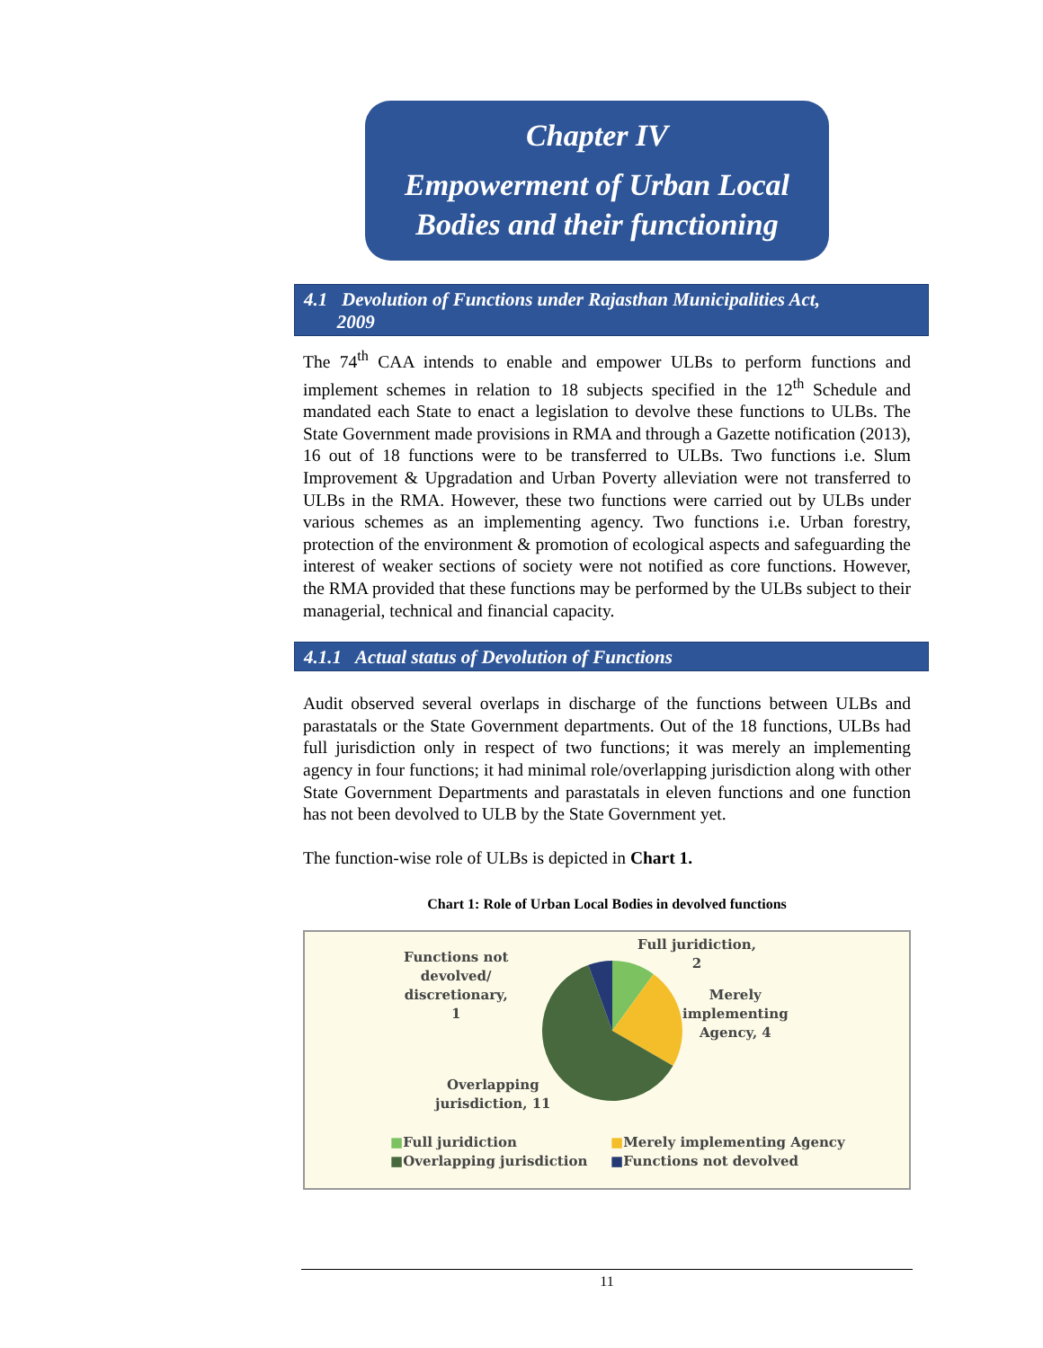Chapter IV
Empowerment of Urban Local
Bodies and their functioning
4.1 Devolution of Functions under Rajasthan Municipalities Act,
2009
The 74<sup>th</sup> CAA intends to enable and empower ULBs to perform functions and implement schemes in relation to 18 subjects specified in the 12<sup>th</sup> Schedule and mandated each State to enact a legislation to devolve these functions to ULBs. The State Government made provisions in RMA and through a Gazette notification (2013), 16 out of 18 functions were to be transferred to ULBs. Two functions i.e. Slum Improvement & Upgradation and Urban Poverty alleviation were not transferred to ULBs in the RMA. However, these two functions were carried out by ULBs under various schemes as an implementing agency. Two functions i.e. Urban forestry, protection of the environment & promotion of ecological aspects and safeguarding the interest of weaker sections of society were not notified as core functions. However, the RMA provided that these functions may be performed by the ULBs subject to their managerial, technical and financial capacity.
4.1.1 Actual status of Devolution of Functions
Audit observed several overlaps in discharge of the functions between ULBs and parastatals or the State Government departments. Out of the 18 functions, ULBs had full jurisdiction only in respect of two functions; it was merely an implementing agency in four functions; it had minimal role/overlapping jurisdiction along with other State Government Departments and parastatals in eleven functions and one function has not been devolved to ULB by the State Government yet.
The function-wise role of ULBs is depicted in Chart 1.
Chart 1: Role of Urban Local Bodies in devolved functions
Functions not
devolved/
discretionary,
1
Full juridiction,
2
Merely
implementing
Agency, 4
Overlapping
jurisdiction, 11
■Full juridiction
■Overlapping jurisdiction
■Merely implementing Agency
■Functions not devolved
11